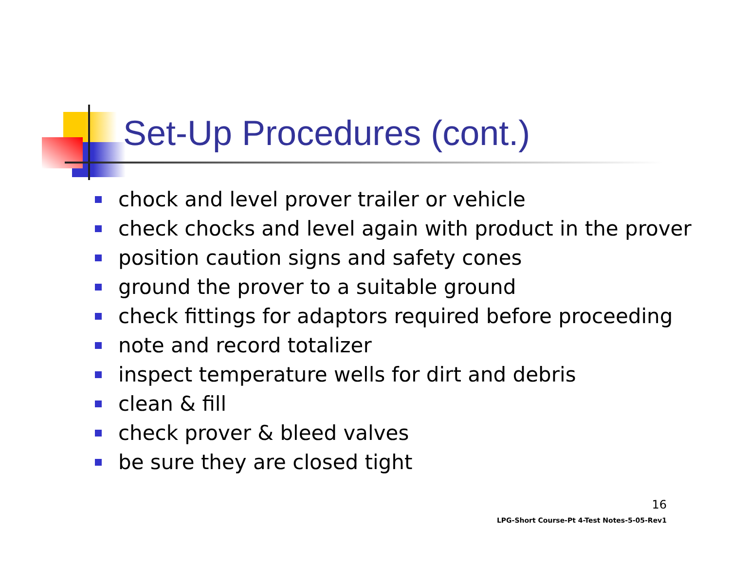Set-Up Procedures (cont.)
chock and level prover trailer or vehicle
check chocks and level again with product in the prover
position caution signs and safety cones
ground the prover to a suitable ground
check fittings for adaptors required before proceeding
note and record totalizer
inspect temperature wells for dirt and debris
clean & fill
check prover & bleed valves
be sure they are closed tight
16
LPG-Short Course-Pt 4-Test Notes-5-05-Rev1